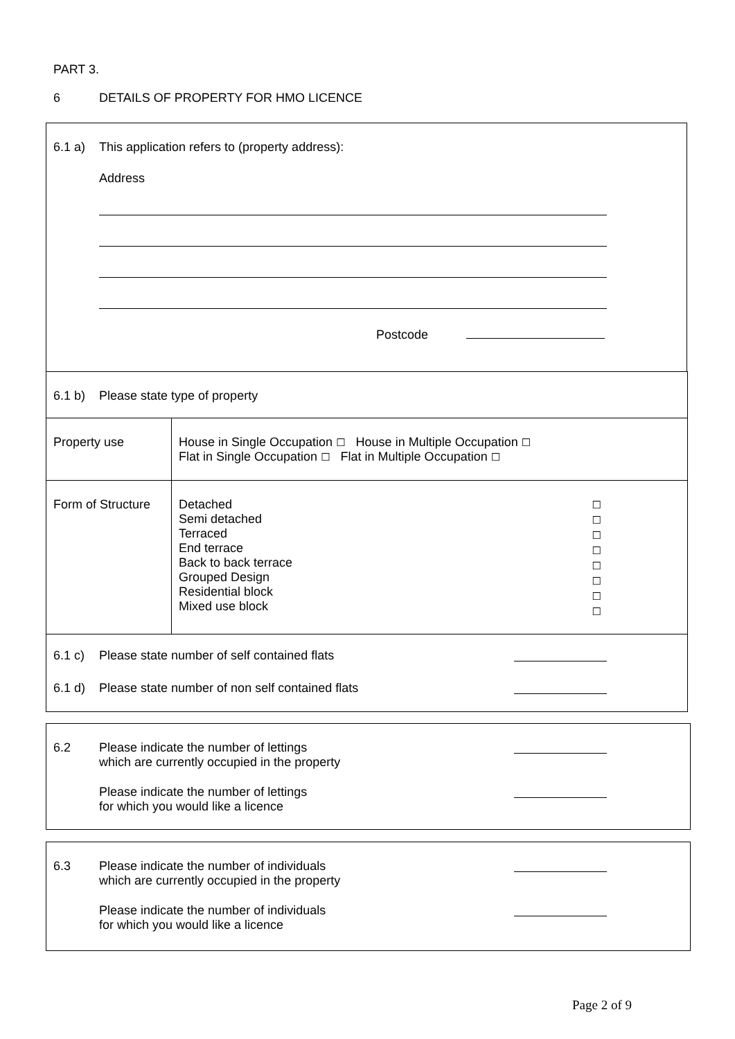PART 3.
6 DETAILS OF PROPERTY FOR HMO LICENCE
6.1 a) This application refers to (property address):
Address
Postcode
6.1 b) Please state type of property
| Property use | House in Single Occupation ☐ House in Multiple Occupation ☐ Flat in Single Occupation ☐ Flat in Multiple Occupation ☐ |
| Form of Structure | Detached Semi detached Terraced End terrace Back to back terrace Grouped Design Residential block Mixed use block ☐ ☐ ☐ ☐ ☐ ☐ ☐ ☐ |
6.1 c) Please state number of self contained flats
6.1 d) Please state number of non self contained flats
6.2 Please indicate the number of lettings
which are currently occupied in the property
Please indicate the number of lettings
for which you would like a licence
6.3 Please indicate the number of individuals
which are currently occupied in the property
Please indicate the number of individuals
for which you would like a licence
Page 2 of 9